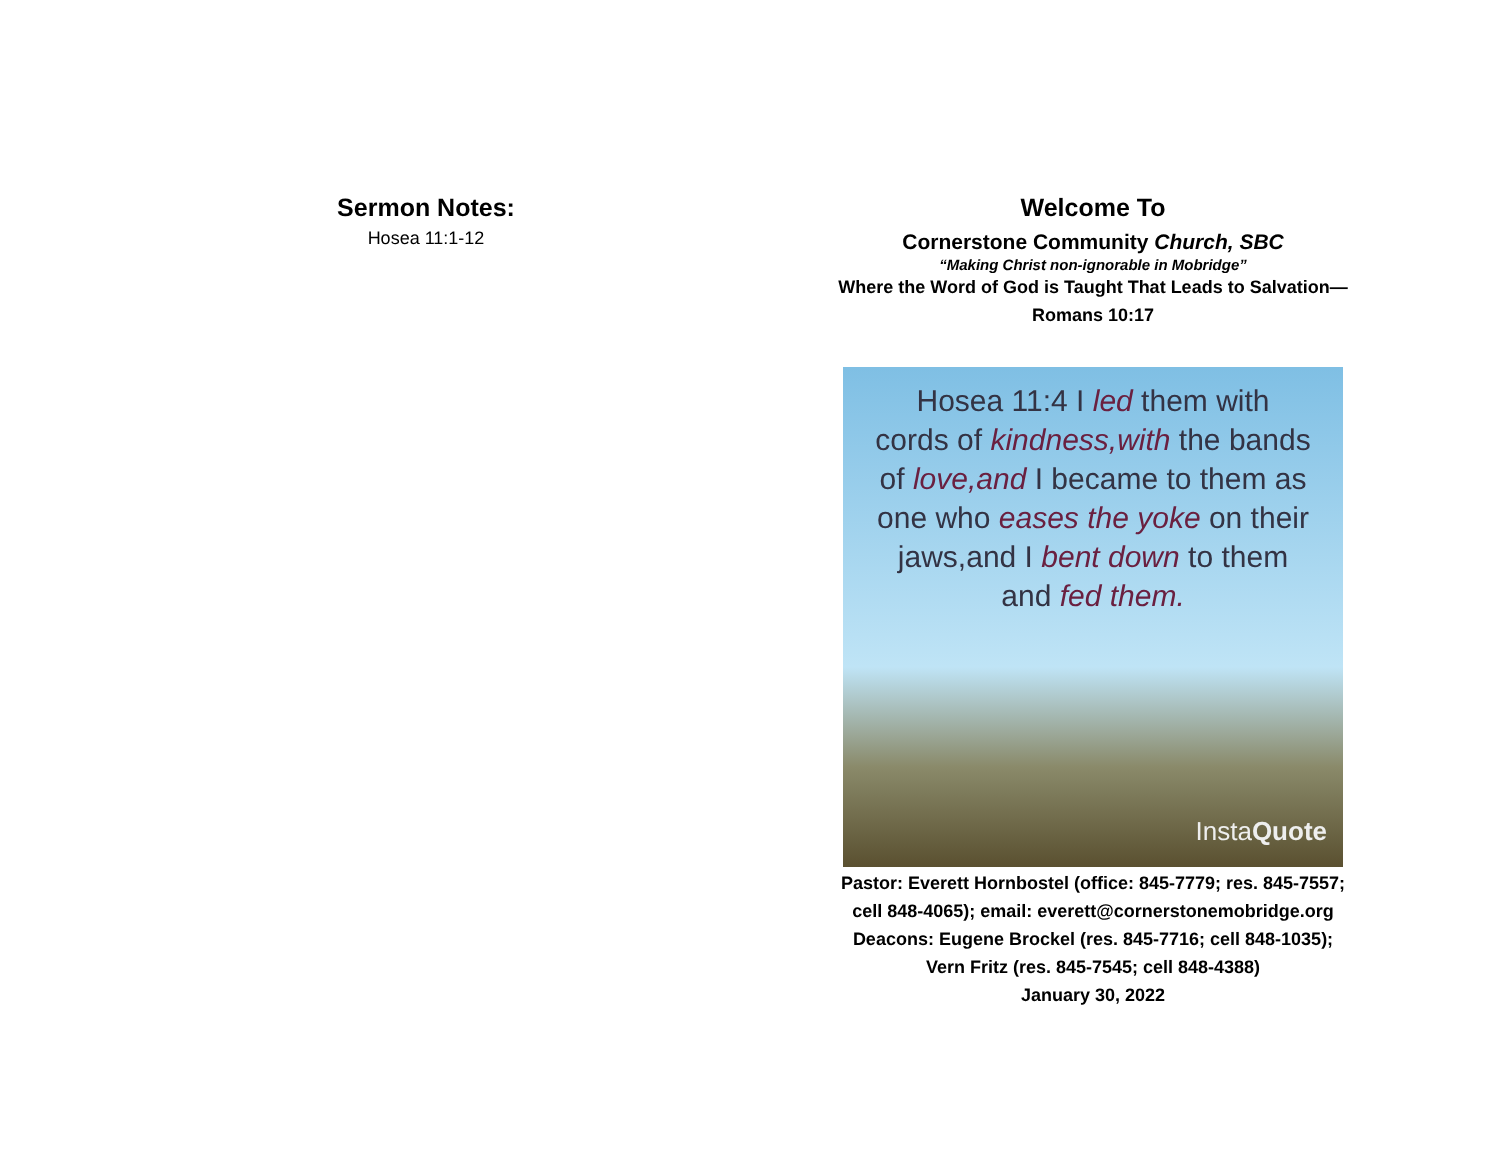Sermon Notes:
Hosea 11:1-12
Welcome To
Cornerstone Community Church, SBC
“Making Christ non-ignorable in Mobridge”
Where the Word of God is Taught That Leads to Salvation—
Romans 10:17
Hosea 11:4 I led them with
cords of kindness,with the bands
of love,and I became to them as
one who eases the yoke on their
jaws,and I bent down to them
and fed them.
InstaQuote
Pastor: Everett Hornbostel (office: 845-7779; res. 845-7557;
cell 848-4065); email: everett@cornerstonemobridge.org
Deacons: Eugene Brockel (res. 845-7716; cell 848-1035);
Vern Fritz (res. 845-7545; cell 848-4388)
January 30, 2022